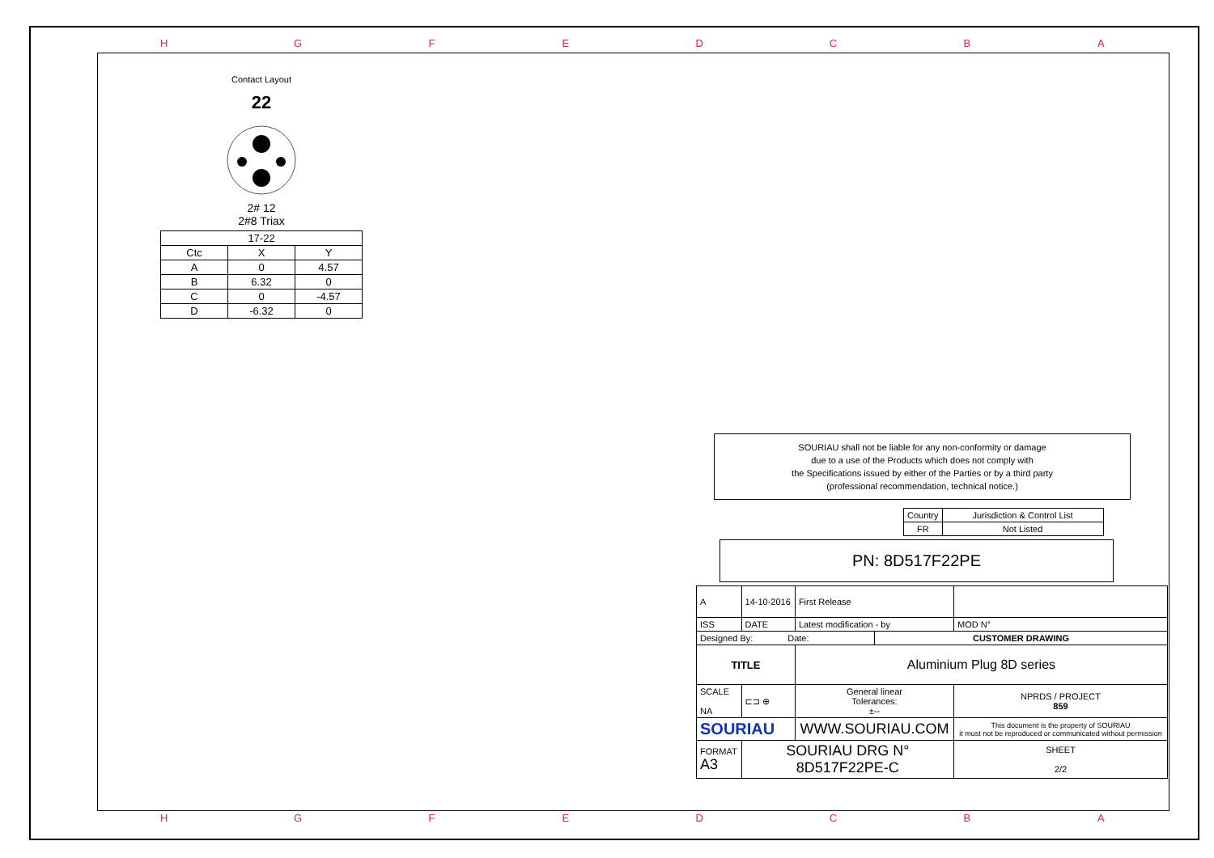HGFEDCBA
HGFEDCBA
Contact Layout
22
2# 12
2#8 Triax
| 17-22 | | |
| --- | --- | --- |
| Ctc | X | Y |
| A | 0 | 4.57 |
| B | 6.32 | 0 |
| C | 0 | -4.57 |
| D | -6.32 | 0 |
SOURIAU shall not be liable for any non-conformity or damage
due to a use of the Products which does not comply with
the Specifications issued by either of the Parties or by a third party
(professional recommendation, technical notice.)
| Country | Jurisdiction & Control List |
| FR | Not Listed |
PN: 8D517F22PE
| A | 14-10-2016 | First Release | | | |
| ISS | DATE | Latest modification - by | | | MOD N° |
| Designed By: Date: | | | CUSTOMER DRAWING | | |
| TITLE | | Aluminium Plug 8D series | | | |
| SCALE NA | ⊏⊐ ⊕ | General linear Tolerances: ±-- | | NPRDS / PROJECT 859 | |
| SOURIAU | | WWW.SOURIAU.COM | | This document is the property of SOURIAU it must not be reproduced or communicated without permission | |
| FORMAT A3 | SOURIAU DRG N° 8D517F22PE-C | | | | SHEET 2/2 |